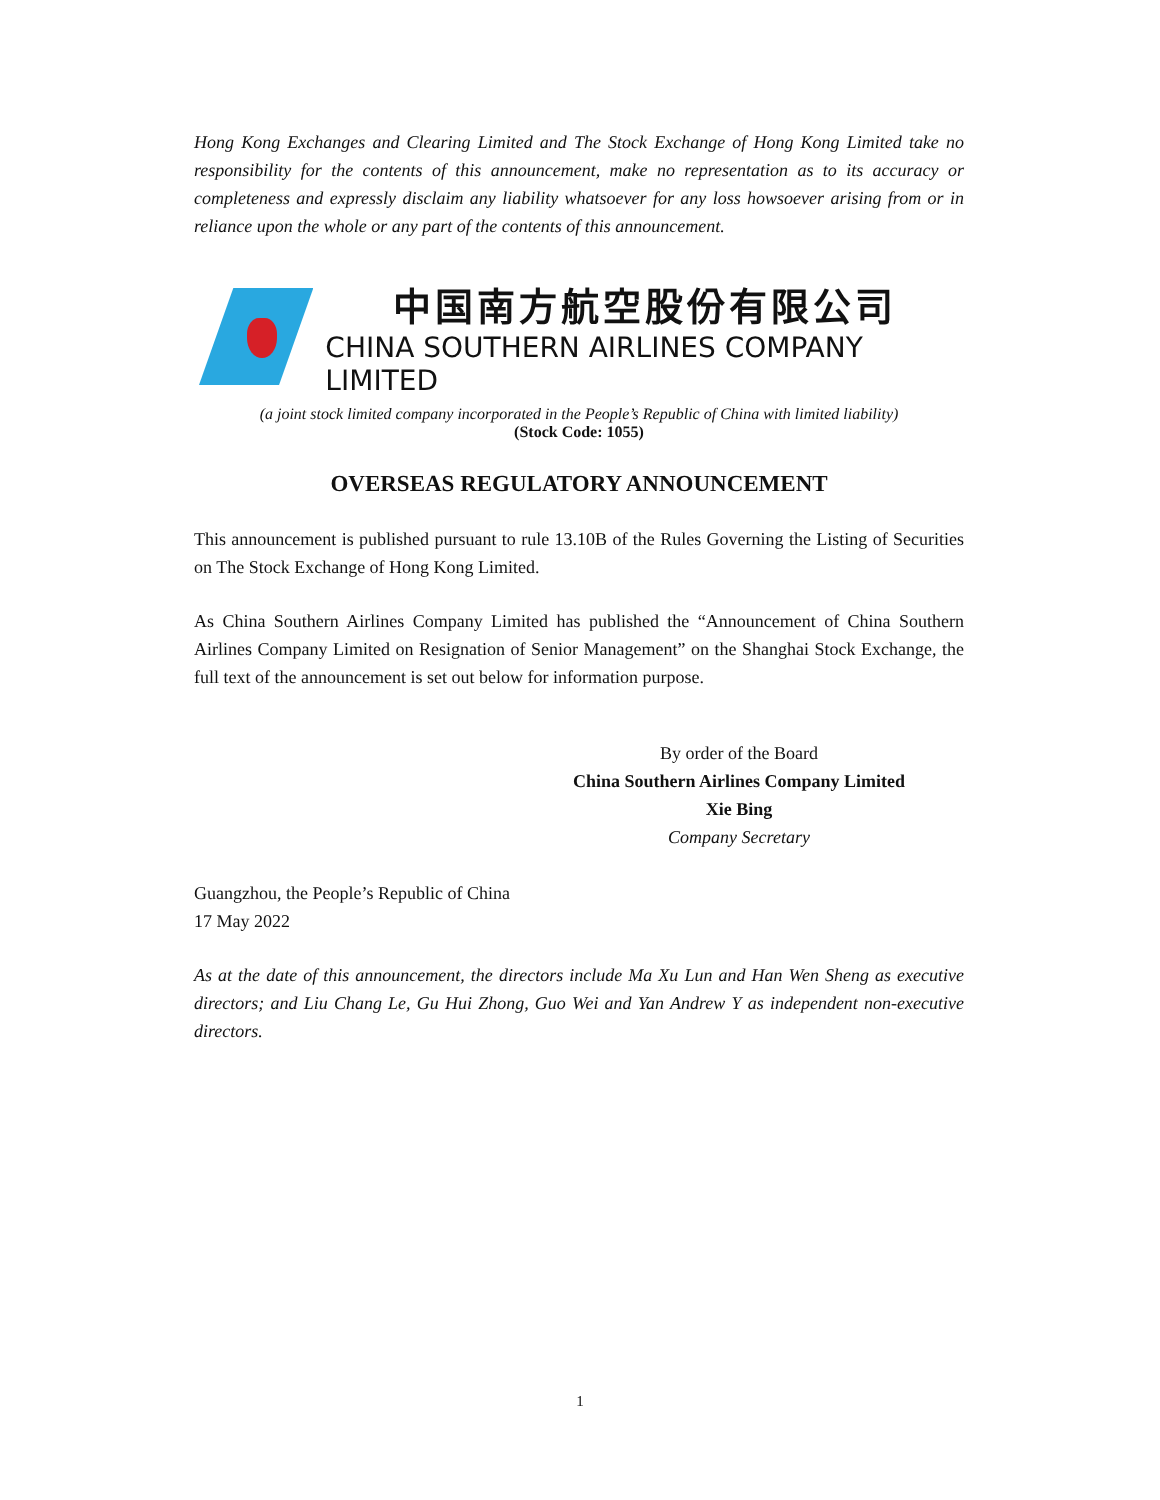Hong Kong Exchanges and Clearing Limited and The Stock Exchange of Hong Kong Limited take no responsibility for the contents of this announcement, make no representation as to its accuracy or completeness and expressly disclaim any liability whatsoever for any loss howsoever arising from or in reliance upon the whole or any part of the contents of this announcement.
中国南方航空股份有限公司
CHINA SOUTHERN AIRLINES COMPANY LIMITED
(a joint stock limited company incorporated in the People’s Republic of China with limited liability)
(Stock Code: 1055)
OVERSEAS REGULATORY ANNOUNCEMENT
This announcement is published pursuant to rule 13.10B of the Rules Governing the Listing of Securities on The Stock Exchange of Hong Kong Limited.
As China Southern Airlines Company Limited has published the “Announcement of China Southern Airlines Company Limited on Resignation of Senior Management” on the Shanghai Stock Exchange, the full text of the announcement is set out below for information purpose.
By order of the Board
China Southern Airlines Company Limited
Xie Bing
Company Secretary
Guangzhou, the People’s Republic of China
17 May 2022
As at the date of this announcement, the directors include Ma Xu Lun and Han Wen Sheng as executive directors; and Liu Chang Le, Gu Hui Zhong, Guo Wei and Yan Andrew Y as independent non-executive directors.
1